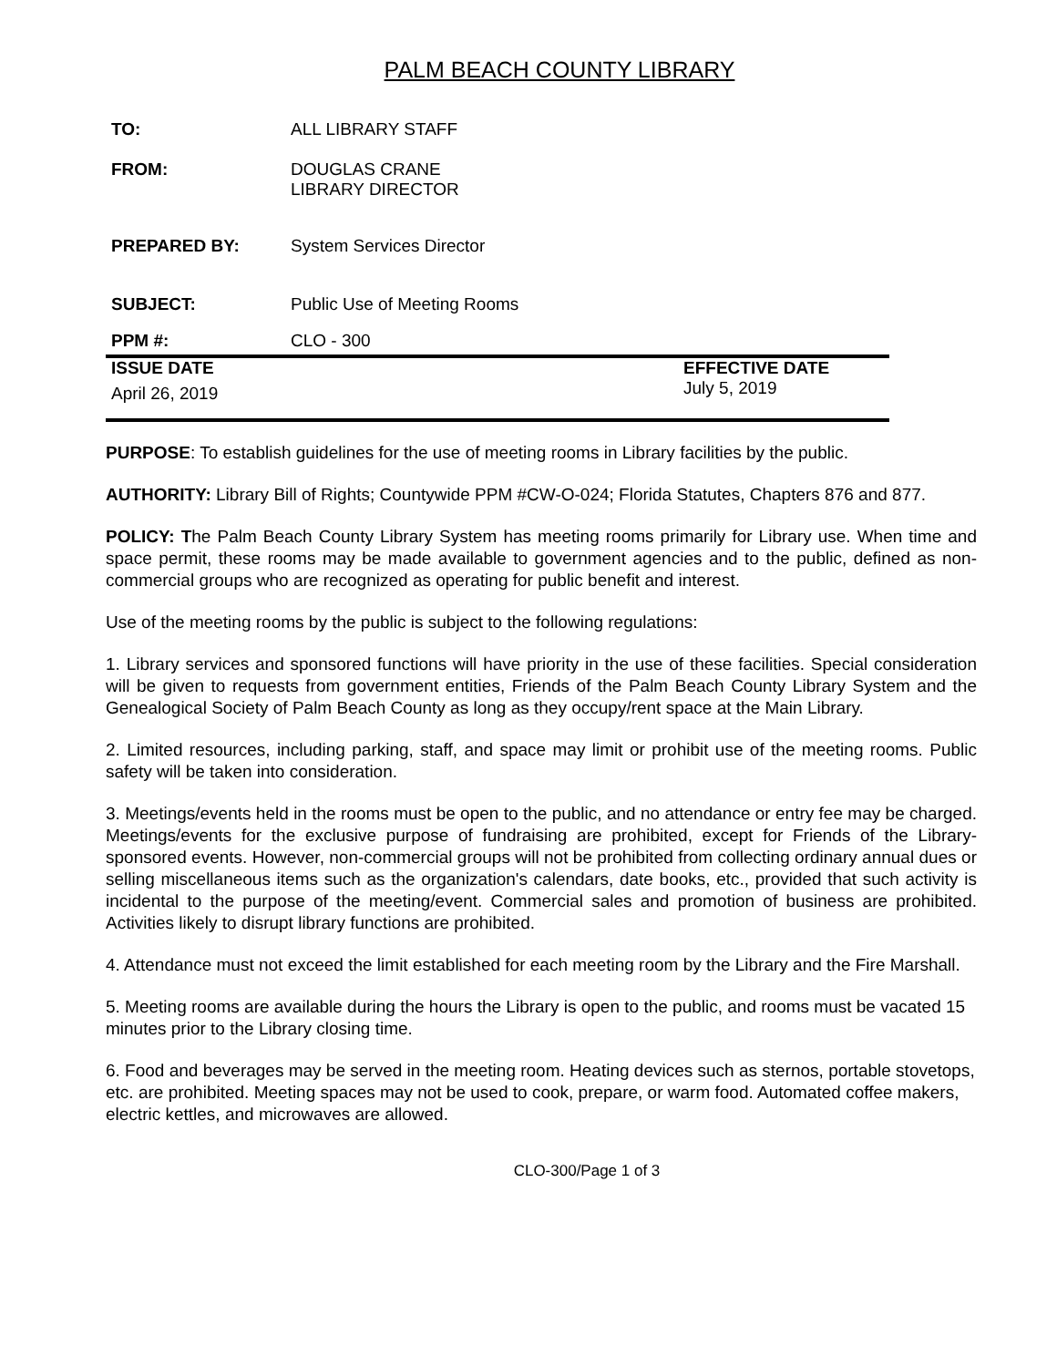PALM BEACH COUNTY LIBRARY
| TO: | ALL LIBRARY STAFF | |
| FROM: | DOUGLAS CRANE LIBRARY DIRECTOR | |
| PREPARED BY: | System Services Director | |
| SUBJECT: | Public Use of Meeting Rooms | |
| PPM #: | CLO - 300 | |
| ISSUE DATE | | EFFECTIVE DATE |
| April 26, 2019 | | July 5, 2019 |
PURPOSE: To establish guidelines for the use of meeting rooms in Library facilities by the public.
AUTHORITY: Library Bill of Rights; Countywide PPM #CW-O-024; Florida Statutes, Chapters 876 and 877.
POLICY: The Palm Beach County Library System has meeting rooms primarily for Library use. When time and space permit, these rooms may be made available to government agencies and to the public, defined as non-commercial groups who are recognized as operating for public benefit and interest.
Use of the meeting rooms by the public is subject to the following regulations:
1. Library services and sponsored functions will have priority in the use of these facilities. Special consideration will be given to requests from government entities, Friends of the Palm Beach County Library System and the Genealogical Society of Palm Beach County as long as they occupy/rent space at the Main Library.
2. Limited resources, including parking, staff, and space may limit or prohibit use of the meeting rooms. Public safety will be taken into consideration.
3. Meetings/events held in the rooms must be open to the public, and no attendance or entry fee may be charged. Meetings/events for the exclusive purpose of fundraising are prohibited, except for Friends of the Library-sponsored events. However, non-commercial groups will not be prohibited from collecting ordinary annual dues or selling miscellaneous items such as the organization's calendars, date books, etc., provided that such activity is incidental to the purpose of the meeting/event. Commercial sales and promotion of business are prohibited. Activities likely to disrupt library functions are prohibited.
4. Attendance must not exceed the limit established for each meeting room by the Library and the Fire Marshall.
5. Meeting rooms are available during the hours the Library is open to the public, and rooms must be vacated 15 minutes prior to the Library closing time.
6. Food and beverages may be served in the meeting room. Heating devices such as sternos, portable stovetops, etc. are prohibited. Meeting spaces may not be used to cook, prepare, or warm food. Automated coffee makers, electric kettles, and microwaves are allowed.
CLO-300/Page 1 of 3